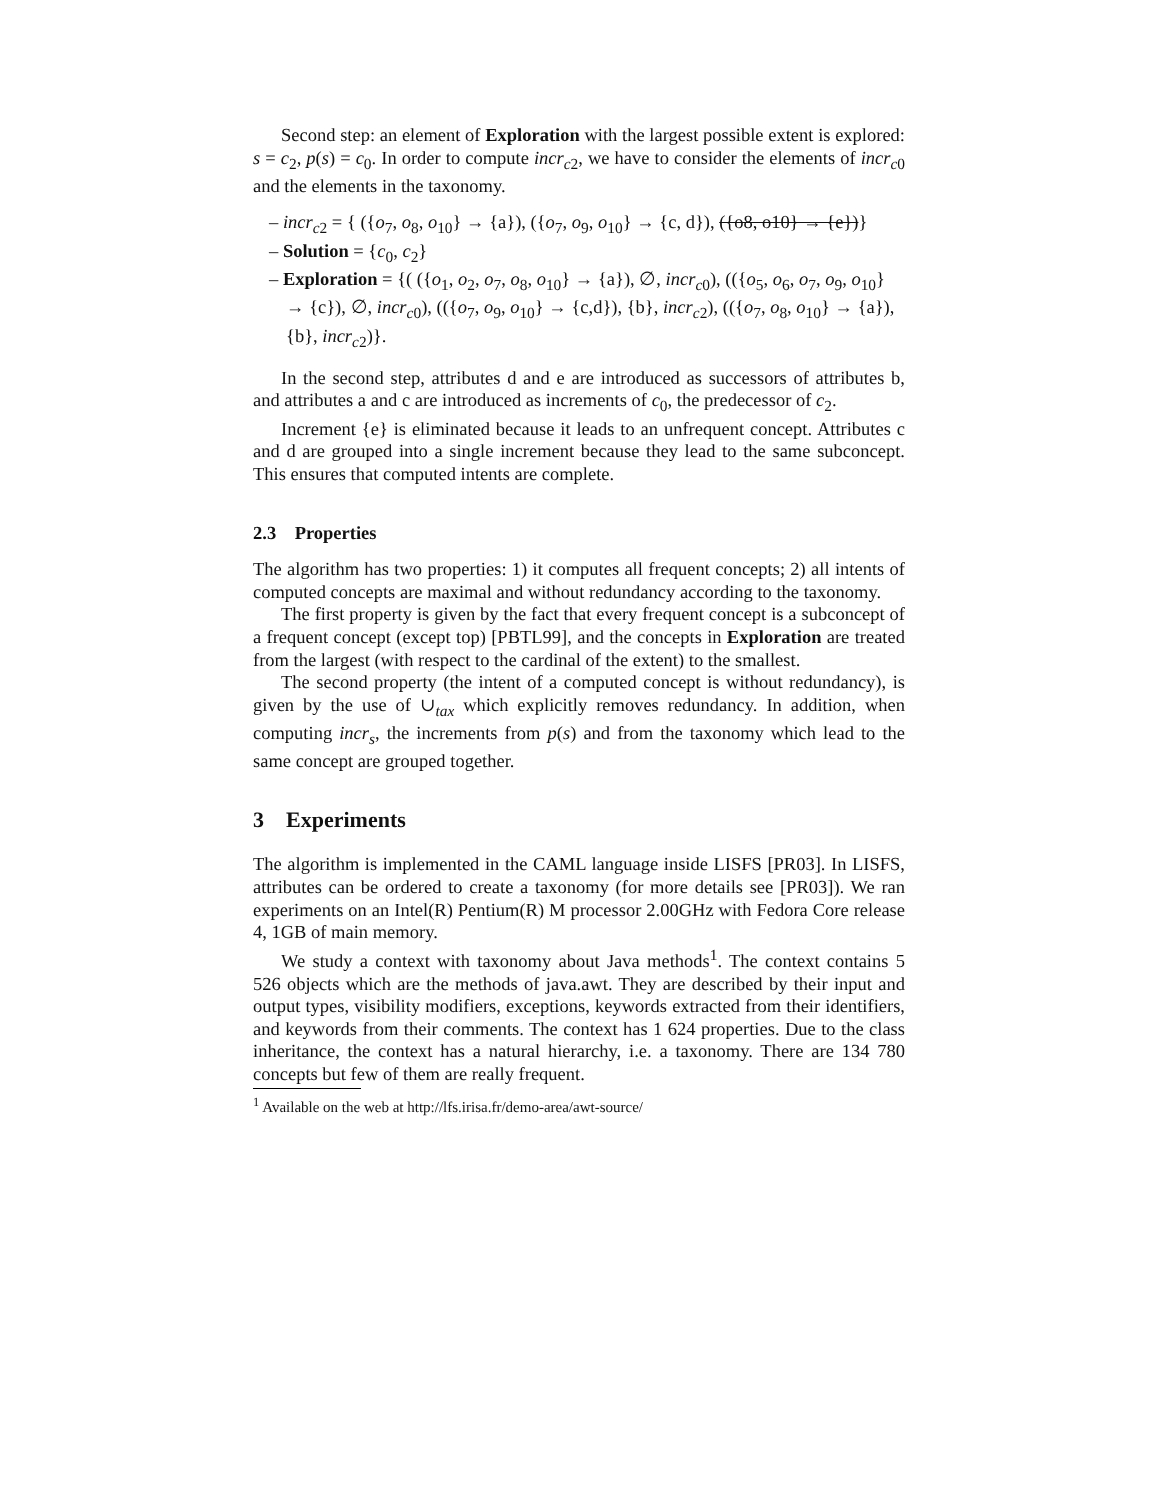Second step: an element of Exploration with the largest possible extent is explored: s = c<sub>2</sub>, p(s) = c<sub>0</sub>. In order to compute incr<sub>c2</sub>, we have to consider the elements of incr<sub>c0</sub> and the elements in the taxonomy.
– incr<sub>c2</sub> = { ({o<sub>7</sub>, o<sub>8</sub>, o<sub>10</sub>} → {a}), ({o<sub>7</sub>, o<sub>9</sub>, o<sub>10</sub>} → {c, d}), ({o8, o10} → {e})}
– Solution = {c<sub>0</sub>, c<sub>2</sub>}
– Exploration = {( ({o<sub>1</sub>, o<sub>2</sub>, o<sub>7</sub>, o<sub>8</sub>, o<sub>10</sub>} → {a}), ∅, incr<sub>c0</sub>), (({o<sub>5</sub>, o<sub>6</sub>, o<sub>7</sub>, o<sub>9</sub>, o<sub>10</sub>} → {c}), ∅, incr<sub>c0</sub>), (({o<sub>7</sub>, o<sub>9</sub>, o<sub>10</sub>} → {c,d}), {b}, incr<sub>c2</sub>), (({o<sub>7</sub>, o<sub>8</sub>, o<sub>10</sub>} → {a}), {b}, incr<sub>c2</sub>)}.
In the second step, attributes d and e are introduced as successors of attributes b, and attributes a and c are introduced as increments of c<sub>0</sub>, the predecessor of c<sub>2</sub>.
Increment {e} is eliminated because it leads to an unfrequent concept. Attributes c and d are grouped into a single increment because they lead to the same subconcept. This ensures that computed intents are complete.
2.3 Properties
The algorithm has two properties: 1) it computes all frequent concepts; 2) all intents of computed concepts are maximal and without redundancy according to the taxonomy.
The first property is given by the fact that every frequent concept is a subconcept of a frequent concept (except top) [PBTL99], and the concepts in Exploration are treated from the largest (with respect to the cardinal of the extent) to the smallest.
The second property (the intent of a computed concept is without redundancy), is given by the use of ∪<sub>tax</sub> which explicitly removes redundancy. In addition, when computing incr<sub>s</sub>, the increments from p(s) and from the taxonomy which lead to the same concept are grouped together.
3 Experiments
The algorithm is implemented in the CAML language inside LISFS [PR03]. In LISFS, attributes can be ordered to create a taxonomy (for more details see [PR03]). We ran experiments on an Intel(R) Pentium(R) M processor 2.00GHz with Fedora Core release 4, 1GB of main memory.
We study a context with taxonomy about Java methods<sup>1</sup>. The context contains 5 526 objects which are the methods of java.awt. They are described by their input and output types, visibility modifiers, exceptions, keywords extracted from their identifiers, and keywords from their comments. The context has 1 624 properties. Due to the class inheritance, the context has a natural hierarchy, i.e. a taxonomy. There are 134 780 concepts but few of them are really frequent.
<sup>1</sup> Available on the web at http://lfs.irisa.fr/demo-area/awt-source/